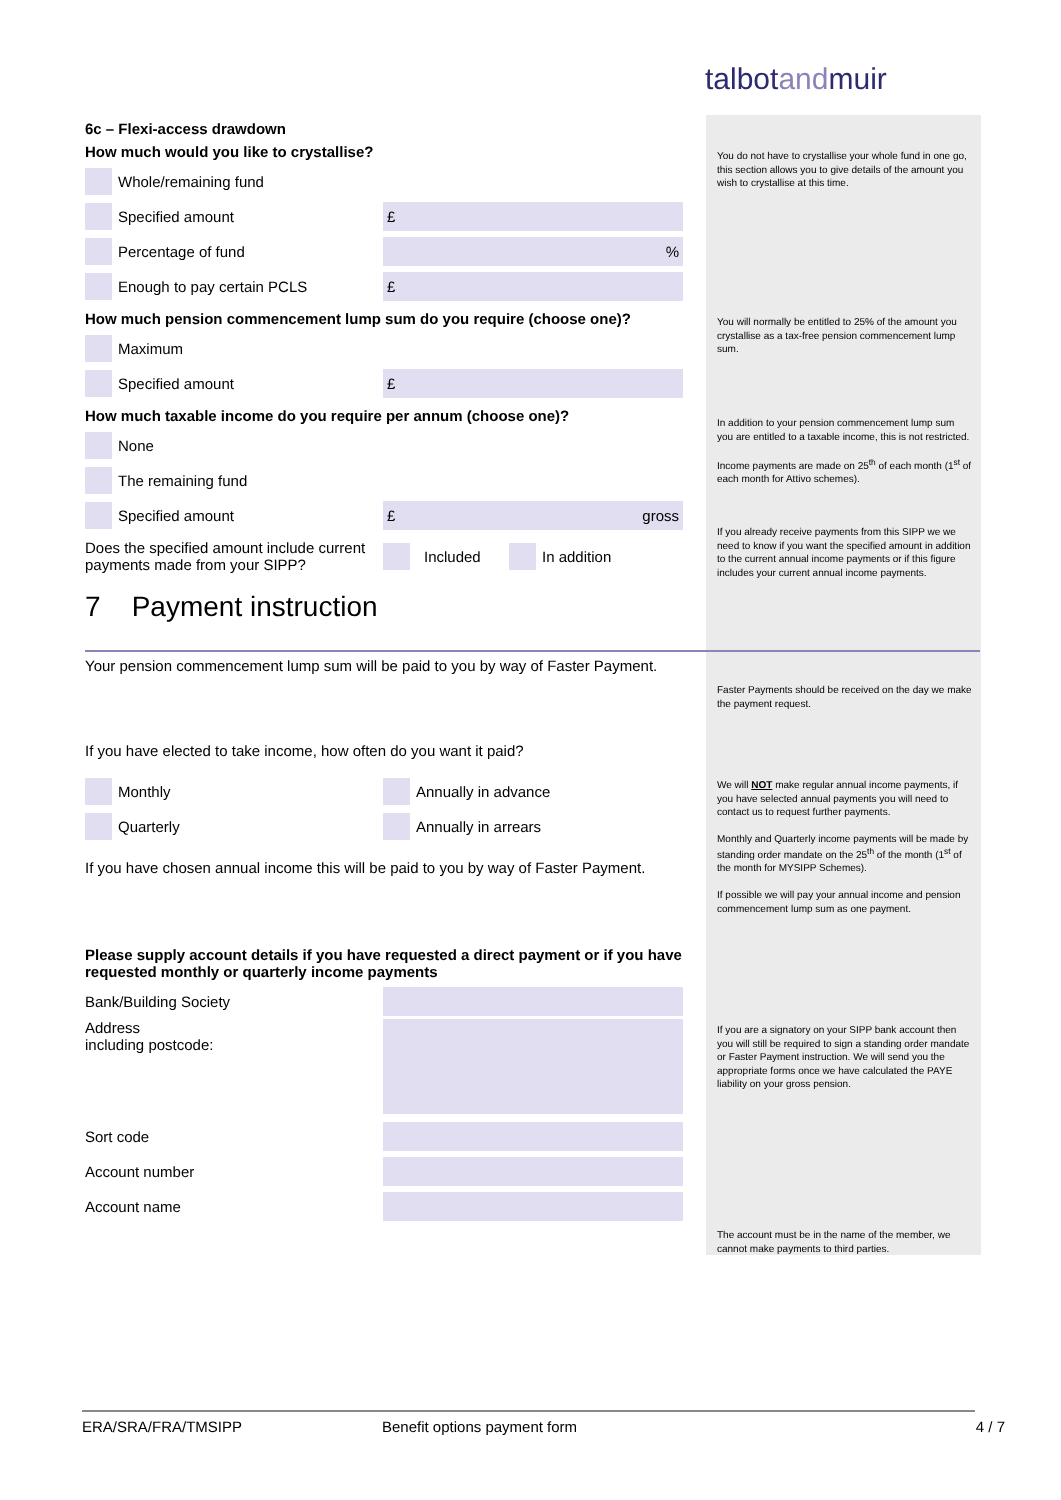talbotandmuir
6c – Flexi-access drawdown
How much would you like to crystallise?
Whole/remaining fund
Specified amount
£
Percentage of fund
%
Enough to pay certain PCLS
£
How much pension commencement lump sum do you require (choose one)?
Maximum
Specified amount
£
How much taxable income do you require per annum (choose one)?
None
The remaining fund
Specified amount
£ gross
Does the specified amount include current payments made from your SIPP?
Included In addition
7 Payment instruction
Your pension commencement lump sum will be paid to you by way of Faster Payment.
If you have elected to take income, how often do you want it paid?
Monthly
Annually in advance
Quarterly
Annually in arrears
If you have chosen annual income this will be paid to you by way of Faster Payment.
Please supply account details if you have requested a direct payment or if you have requested monthly or quarterly income payments
Bank/Building Society
Address
including postcode:
Sort code
Account number
Account name
You do not have to crystallise your whole fund in one go, this section allows you to give details of the amount you wish to crystallise at this time.
You will normally be entitled to 25% of the amount you crystallise as a tax-free pension commencement lump sum.
In addition to your pension commencement lump sum you are entitled to a taxable income, this is not restricted.
Income payments are made on 25<sup>th</sup> of each month (1<sup>st</sup> of each month for Attivo schemes).
If you already receive payments from this SIPP we we need to know if you want the specified amount in addition to the current annual income payments or if this figure includes your current annual income payments.
Faster Payments should be received on the day we make the payment request.
We will NOT make regular annual income payments, if you have selected annual payments you will need to contact us to request further payments.
Monthly and Quarterly income payments will be made by standing order mandate on the 25<sup>th</sup> of the month (1<sup>st</sup> of the month for MYSIPP Schemes).
If possible we will pay your annual income and pension commencement lump sum as one payment.
If you are a signatory on your SIPP bank account then you will still be required to sign a standing order mandate or Faster Payment instruction. We will send you the appropriate forms once we have calculated the PAYE liability on your gross pension.
The account must be in the name of the member, we cannot make payments to third parties.
ERA/SRA/FRA/TMSIPP Benefit options payment form 4 / 7